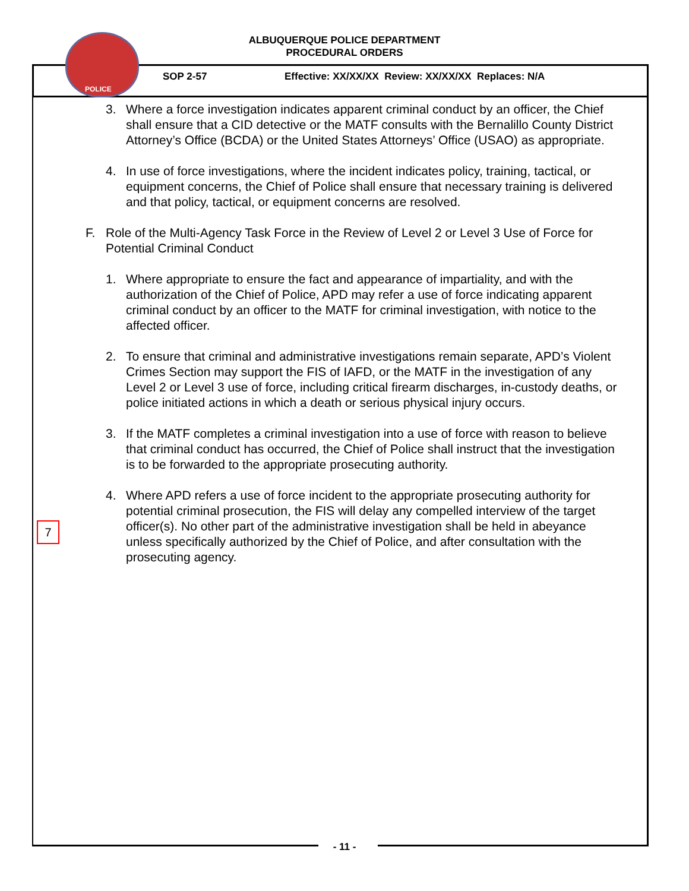POLICE
ALBUQUERQUE POLICE DEPARTMENT
PROCEDURAL ORDERS
SOP 2-57 Effective: XX/XX/XX Review: XX/XX/XX Replaces: N/A
3. Where a force investigation indicates apparent criminal conduct by an officer, the Chief shall ensure that a CID detective or the MATF consults with the Bernalillo County District Attorney’s Office (BCDA) or the United States Attorneys’ Office (USAO) as appropriate.
4. In use of force investigations, where the incident indicates policy, training, tactical, or equipment concerns, the Chief of Police shall ensure that necessary training is delivered and that policy, tactical, or equipment concerns are resolved.
F. Role of the Multi-Agency Task Force in the Review of Level 2 or Level 3 Use of Force for Potential Criminal Conduct
1. Where appropriate to ensure the fact and appearance of impartiality, and with the authorization of the Chief of Police, APD may refer a use of force indicating apparent criminal conduct by an officer to the MATF for criminal investigation, with notice to the affected officer.
2. To ensure that criminal and administrative investigations remain separate, APD’s Violent Crimes Section may support the FIS of IAFD, or the MATF in the investigation of any Level 2 or Level 3 use of force, including critical firearm discharges, in-custody deaths, or police initiated actions in which a death or serious physical injury occurs.
3. If the MATF completes a criminal investigation into a use of force with reason to believe that criminal conduct has occurred, the Chief of Police shall instruct that the investigation is to be forwarded to the appropriate prosecuting authority.
4. Where APD refers a use of force incident to the appropriate prosecuting authority for potential criminal prosecution, the FIS will delay any compelled interview of the target officer(s). No other part of the administrative investigation shall be held in abeyance unless specifically authorized by the Chief of Police, and after consultation with the prosecuting agency.
7
- 11 -